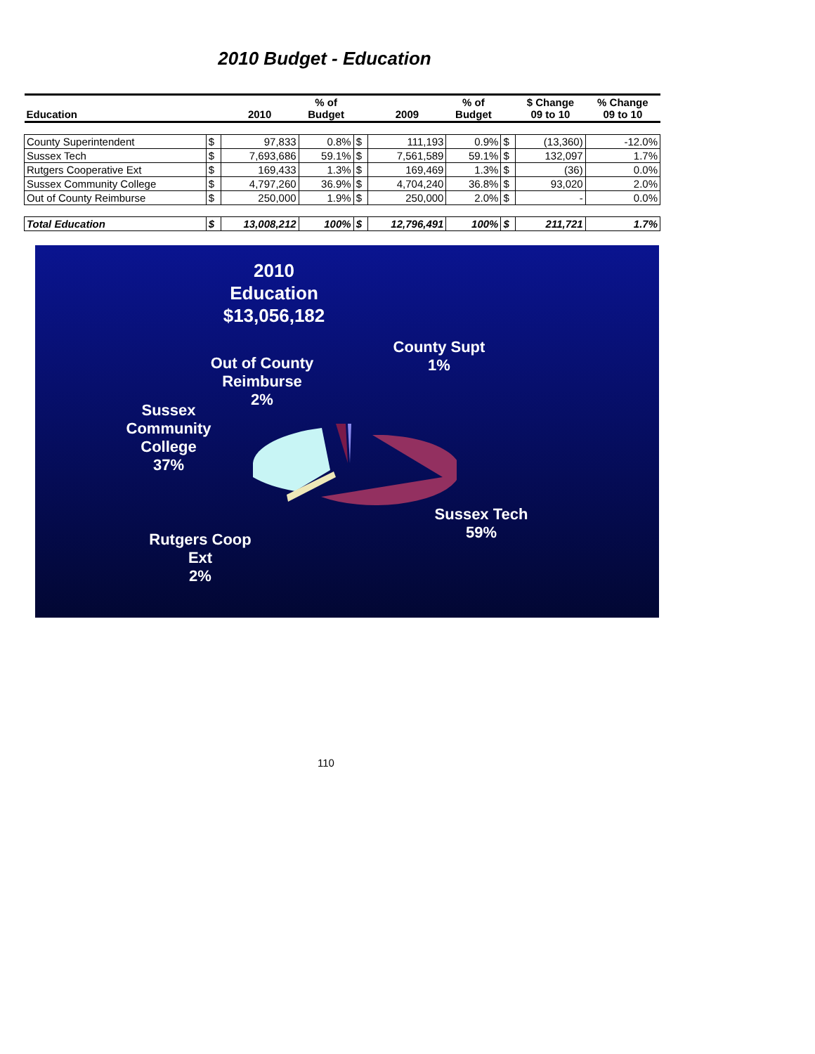2010 Budget - Education
| Education | | 2010 | % of Budget | | 2009 | % of Budget | | $ Change 09 to 10 | % Change 09 to 10 |
| --- | --- | --- | --- | --- | --- | --- | --- | --- | --- |
| County Superintendent | $ | 97,833 | 0.8% | $ | 111,193 | 0.9% | $ | (13,360) | -12.0% |
| Sussex Tech | $ | 7,693,686 | 59.1% | $ | 7,561,589 | 59.1% | $ | 132,097 | 1.7% |
| Rutgers Cooperative Ext | $ | 169,433 | 1.3% | $ | 169,469 | 1.3% | $ | (36) | 0.0% |
| Sussex Community College | $ | 4,797,260 | 36.9% | $ | 4,704,240 | 36.8% | $ | 93,020 | 2.0% |
| Out of County Reimburse | $ | 250,000 | 1.9% | $ | 250,000 | 2.0% | $ | - | 0.0% |
| Total Education | $ | 13,008,212 | 100% | $ | 12,796,491 | 100% | $ | 211,721 | 1.7% |
2010
Education
$13,056,182
County Supt
1%
Out of County
Reimburse
2%
Sussex
Community
College
37%
Sussex Tech
59%
Rutgers Coop
Ext
2%
110